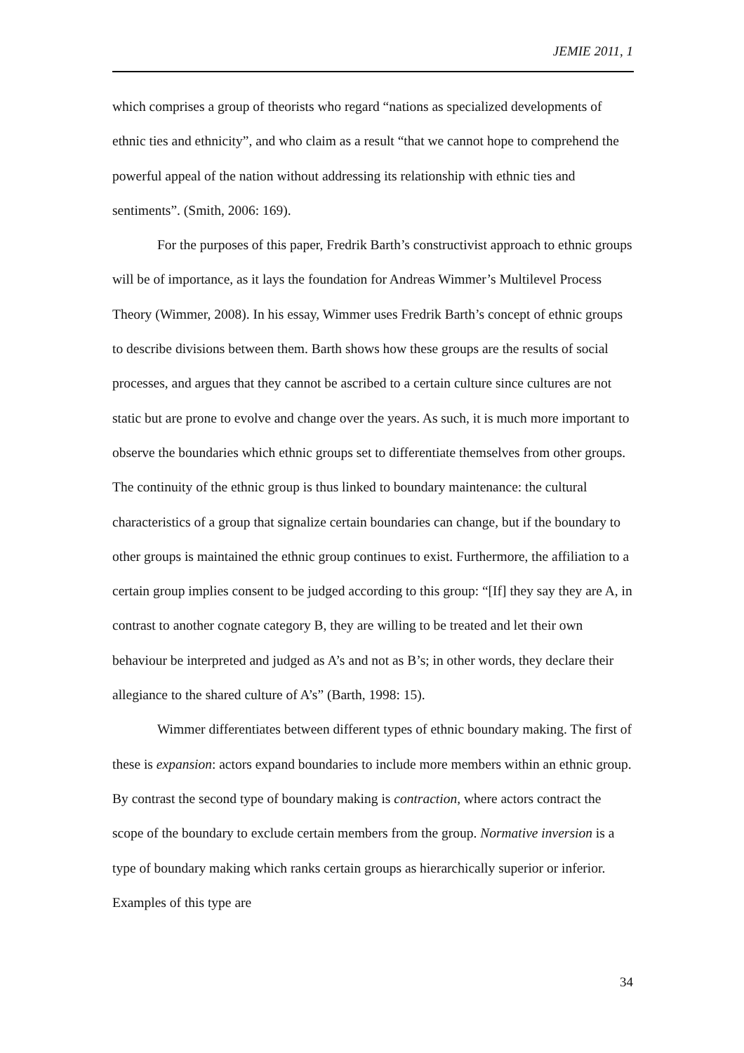JEMIE 2011, 1
which comprises a group of theorists who regard “nations as specialized developments of ethnic ties and ethnicity”, and who claim as a result “that we cannot hope to comprehend the powerful appeal of the nation without addressing its relationship with ethnic ties and sentiments”. (Smith, 2006: 169).
For the purposes of this paper, Fredrik Barth’s constructivist approach to ethnic groups will be of importance, as it lays the foundation for Andreas Wimmer’s Multilevel Process Theory (Wimmer, 2008). In his essay, Wimmer uses Fredrik Barth’s concept of ethnic groups to describe divisions between them. Barth shows how these groups are the results of social processes, and argues that they cannot be ascribed to a certain culture since cultures are not static but are prone to evolve and change over the years. As such, it is much more important to observe the boundaries which ethnic groups set to differentiate themselves from other groups. The continuity of the ethnic group is thus linked to boundary maintenance: the cultural characteristics of a group that signalize certain boundaries can change, but if the boundary to other groups is maintained the ethnic group continues to exist. Furthermore, the affiliation to a certain group implies consent to be judged according to this group: “[If] they say they are A, in contrast to another cognate category B, they are willing to be treated and let their own behaviour be interpreted and judged as A’s and not as B’s; in other words, they declare their allegiance to the shared culture of A’s” (Barth, 1998: 15).
Wimmer differentiates between different types of ethnic boundary making. The first of these is expansion: actors expand boundaries to include more members within an ethnic group. By contrast the second type of boundary making is contraction, where actors contract the scope of the boundary to exclude certain members from the group. Normative inversion is a type of boundary making which ranks certain groups as hierarchically superior or inferior. Examples of this type are
34